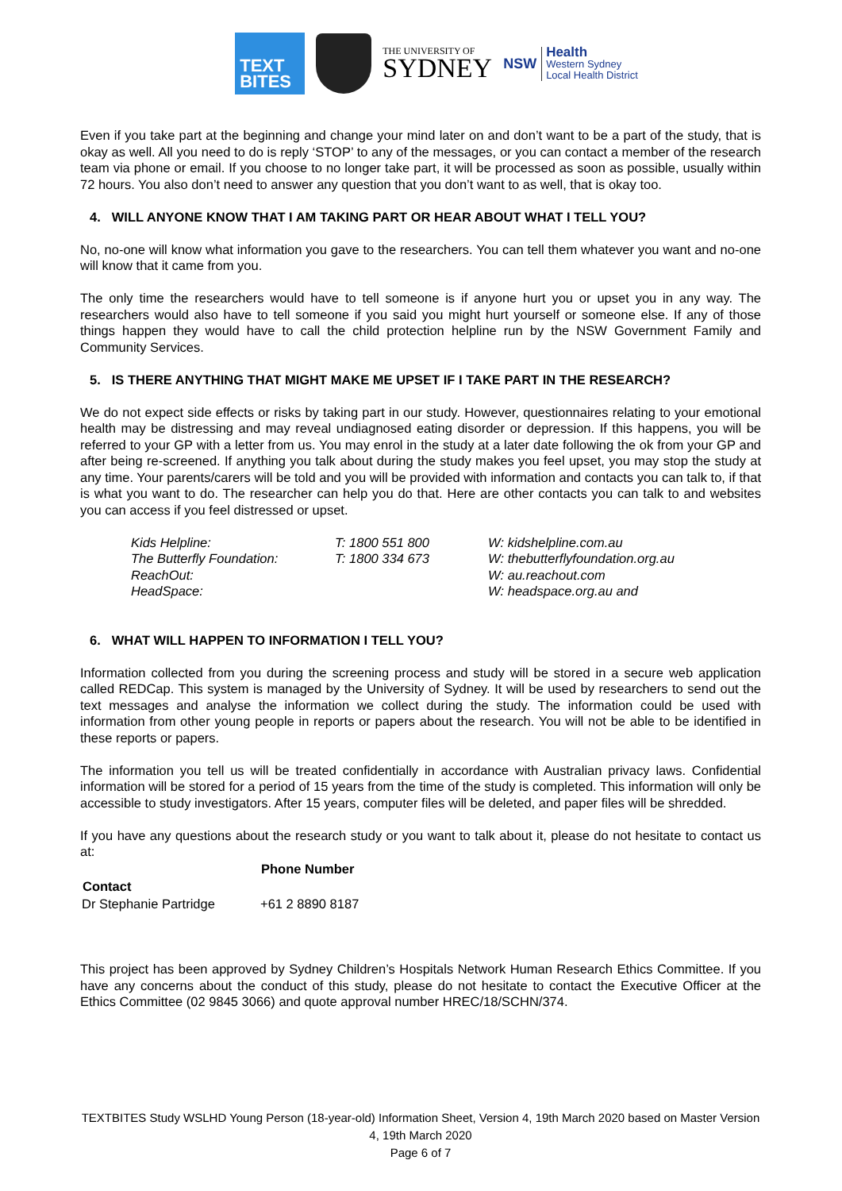TEXT
BITES
THE UNIVERSITY OF
SYDNEY
NSW Health
Western Sydney
Local Health District
Even if you take part at the beginning and change your mind later on and don’t want to be a part of the study, that is okay as well. All you need to do is reply ‘STOP’ to any of the messages, or you can contact a member of the research team via phone or email. If you choose to no longer take part, it will be processed as soon as possible, usually within 72 hours. You also don’t need to answer any question that you don’t want to as well, that is okay too.
4. WILL ANYONE KNOW THAT I AM TAKING PART OR HEAR ABOUT WHAT I TELL YOU?
No, no-one will know what information you gave to the researchers. You can tell them whatever you want and no-one will know that it came from you.
The only time the researchers would have to tell someone is if anyone hurt you or upset you in any way. The researchers would also have to tell someone if you said you might hurt yourself or someone else. If any of those things happen they would have to call the child protection helpline run by the NSW Government Family and Community Services.
5. IS THERE ANYTHING THAT MIGHT MAKE ME UPSET IF I TAKE PART IN THE RESEARCH?
We do not expect side effects or risks by taking part in our study. However, questionnaires relating to your emotional health may be distressing and may reveal undiagnosed eating disorder or depression. If this happens, you will be referred to your GP with a letter from us. You may enrol in the study at a later date following the ok from your GP and after being re-screened. If anything you talk about during the study makes you feel upset, you may stop the study at any time. Your parents/carers will be told and you will be provided with information and contacts you can talk to, if that is what you want to do. The researcher can help you do that. Here are other contacts you can talk to and websites you can access if you feel distressed or upset.
| Kids Helpline: | T: 1800 551 800 | W: kidshelpline.com.au |
| The Butterfly Foundation: | T: 1800 334 673 | W: thebutterflyfoundation.org.au |
| ReachOut: | | W: au.reachout.com |
| HeadSpace: | | W: headspace.org.au and |
6. WHAT WILL HAPPEN TO INFORMATION I TELL YOU?
Information collected from you during the screening process and study will be stored in a secure web application called REDCap. This system is managed by the University of Sydney. It will be used by researchers to send out the text messages and analyse the information we collect during the study. The information could be used with information from other young people in reports or papers about the research. You will not be able to be identified in these reports or papers.
The information you tell us will be treated confidentially in accordance with Australian privacy laws. Confidential information will be stored for a period of 15 years from the time of the study is completed. This information will only be accessible to study investigators. After 15 years, computer files will be deleted, and paper files will be shredded.
If you have any questions about the research study or you want to talk about it, please do not hesitate to contact us at:
| | Phone Number |
| Contact | |
| Dr Stephanie Partridge | +61 2 8890 8187 |
This project has been approved by Sydney Children’s Hospitals Network Human Research Ethics Committee. If you have any concerns about the conduct of this study, please do not hesitate to contact the Executive Officer at the Ethics Committee (02 9845 3066) and quote approval number HREC/18/SCHN/374.
TEXTBITES Study WSLHD Young Person (18-year-old) Information Sheet, Version 4, 19th March 2020 based on Master Version 4, 19th March 2020
Page 6 of 7